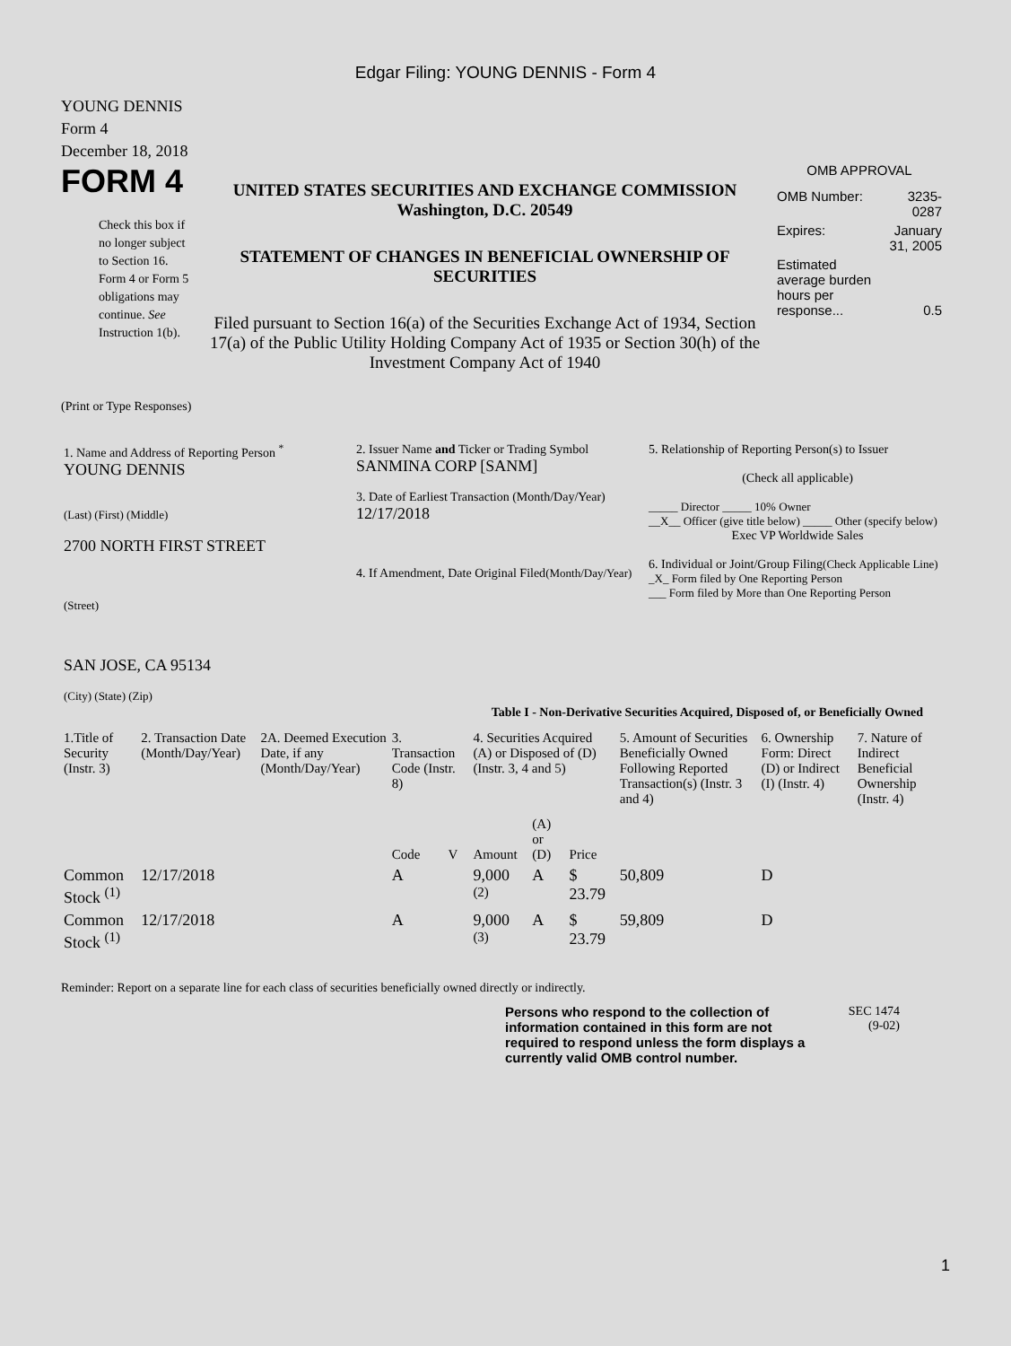Edgar Filing: YOUNG DENNIS - Form 4
YOUNG DENNIS
Form 4
December 18, 2018
FORM 4
Check this box if no longer subject to Section 16. Form 4 or Form 5 obligations may continue. See Instruction 1(b).
UNITED STATES SECURITIES AND EXCHANGE COMMISSION
Washington, D.C. 20549
STATEMENT OF CHANGES IN BENEFICIAL OWNERSHIP OF SECURITIES
Filed pursuant to Section 16(a) of the Securities Exchange Act of 1934, Section 17(a) of the Public Utility Holding Company Act of 1935 or Section 30(h) of the Investment Company Act of 1940
OMB APPROVAL
| OMB Number: | 3235-0287 |
| Expires: | January 31, 2005 |
| Estimated average burden hours per response... | 0.5 |
(Print or Type Responses)
| 1. Name and Address of Reporting Person <sup>*</sup> YOUNG DENNIS (Last) (First) (Middle) 2700 NORTH FIRST STREET (Street) SAN JOSE, CA 95134 (City) (State) (Zip) | 2. Issuer Name and Ticker or Trading Symbol SANMINA CORP [SANM] 3. Date of Earliest Transaction (Month/Day/Year) 12/17/2018 4. If Amendment, Date Original Filed (Month/Day/Year) | 5. Relationship of Reporting Person(s) to Issuer (Check all applicable) _____ Director _____ 10% Owner __X__ Officer (give title below) _____ Other (specify below) Exec VP Worldwide Sales 6. Individual or Joint/Group Filing (Check Applicable Line) _X_ Form filed by One Reporting Person ___ Form filed by More than One Reporting Person |
Table I - Non-Derivative Securities Acquired, Disposed of, or Beneficially Owned
| 1.Title of Security (Instr. 3) | 2. Transaction Date (Month/Day/Year) | 2A. Deemed Execution Date, if any (Month/Day/Year) | 3. Transaction Code (Instr. 8) | | 4. Securities Acquired (A) or Disposed of (D) (Instr. 3, 4 and 5) | | | 5. Amount of Securities Beneficially Owned Following Reported Transaction(s) (Instr. 3 and 4) | 6. Ownership Form: Direct (D) or Indirect (I) (Instr. 4) | 7. Nature of Indirect Beneficial Ownership (Instr. 4) |
| --- | --- | --- | --- | --- | --- | --- | --- | --- | --- | --- |
| | | | Code | V | Amount | (A) or (D) | Price | | | |
| Common Stock <sup>(1)</sup> | 12/17/2018 | | A | | 9,000 <sup>(2)</sup> | A | $ 23.79 | 50,809 | D | |
| Common Stock <sup>(1)</sup> | 12/17/2018 | | A | | 9,000 <sup>(3)</sup> | A | $ 23.79 | 59,809 | D | |
Reminder: Report on a separate line for each class of securities beneficially owned directly or indirectly.
Persons who respond to the collection of information contained in this form are not required to respond unless the form displays a currently valid OMB control number.
SEC 1474
(9-02)
1